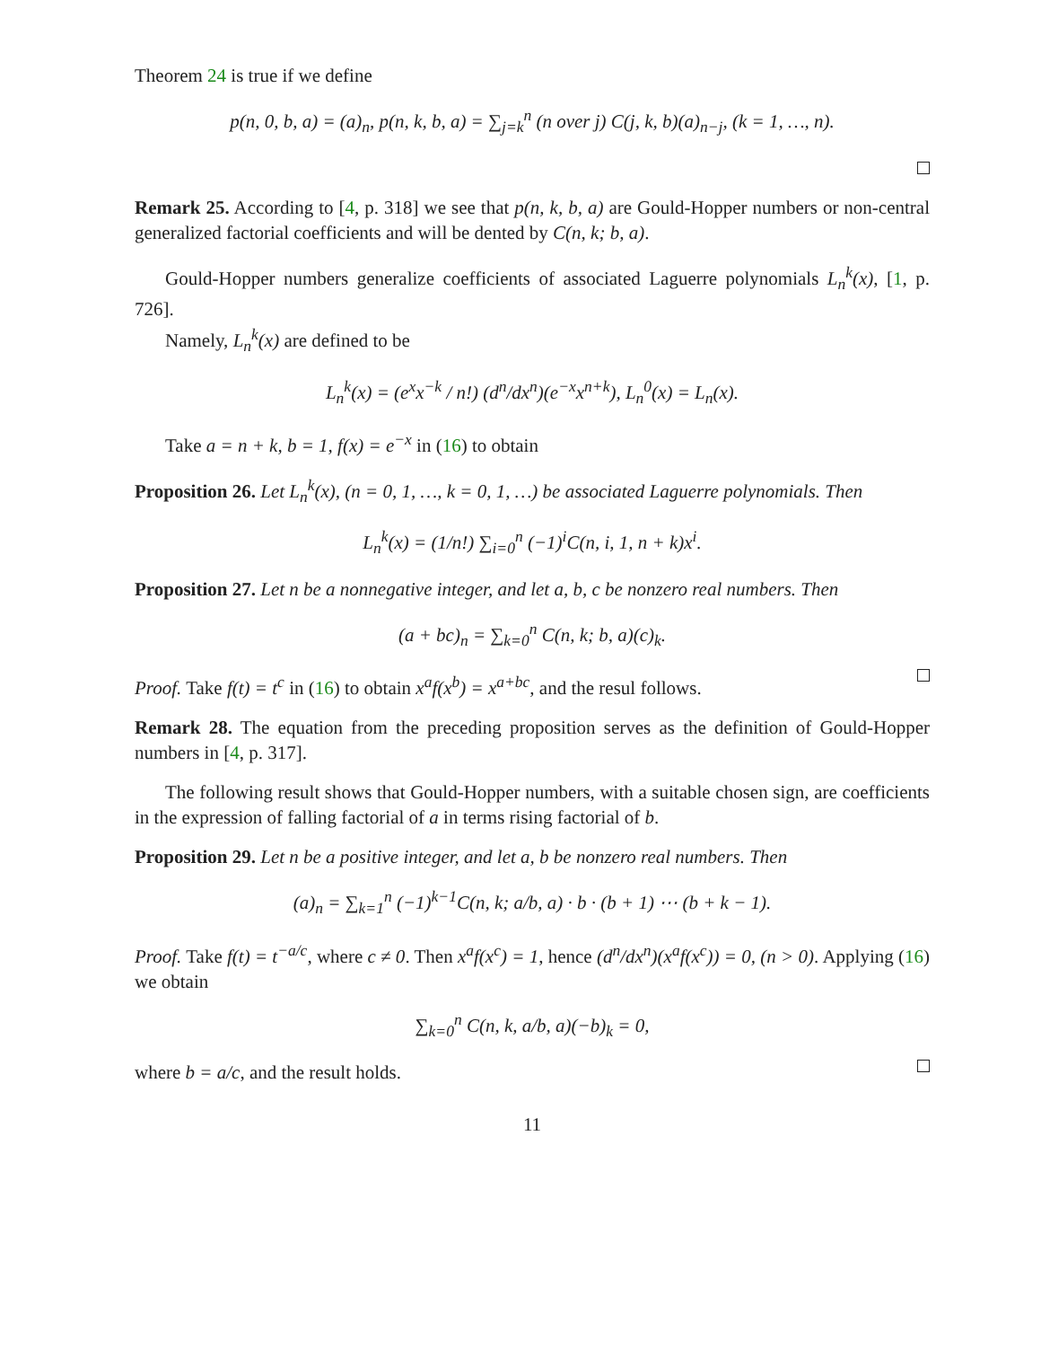Theorem 24 is true if we define
p(n, 0, b, a) = (a)<sub>n</sub>, p(n, k, b, a) = ∑<sub>j=k</sub><sup>n</sup> (n over j) C(j, k, b)(a)<sub>n−j</sub>, (k = 1, …, n).
Remark 25. According to [4, p. 318] we see that p(n, k, b, a) are Gould-Hopper numbers or non-central generalized factorial coefficients and will be dented by C(n, k; b, a).
Gould-Hopper numbers generalize coefficients of associated Laguerre polynomials L<sub>n</sub><sup>k</sup>(x), [1, p. 726].
Namely, L<sub>n</sub><sup>k</sup>(x) are defined to be
L<sub>n</sub><sup>k</sup>(x) = (e<sup>x</sup>x<sup>−k</sup> / n!) (d<sup>n</sup>/dx<sup>n</sup>)(e<sup>−x</sup>x<sup>n+k</sup>), L<sub>n</sub><sup>0</sup>(x) = L<sub>n</sub>(x).
Take a = n + k, b = 1, f(x) = e<sup>−x</sup> in (16) to obtain
Proposition 26. Let L<sub>n</sub><sup>k</sup>(x), (n = 0, 1, …, k = 0, 1, …) be associated Laguerre polynomials. Then
L<sub>n</sub><sup>k</sup>(x) = (1/n!) ∑<sub>i=0</sub><sup>n</sup> (−1)<sup>i</sup>C(n, i, 1, n + k)x<sup>i</sup>.
Proposition 27. Let n be a nonnegative integer, and let a, b, c be nonzero real numbers. Then
(a + bc)<sub>n</sub> = ∑<sub>k=0</sub><sup>n</sup> C(n, k; b, a)(c)<sub>k</sub>.
Proof. Take f(t) = t<sup>c</sup> in (16) to obtain x<sup>a</sup>f(x<sup>b</sup>) = x<sup>a+bc</sup>, and the resul follows.
Remark 28. The equation from the preceding proposition serves as the definition of Gould-Hopper numbers in [4, p. 317].
The following result shows that Gould-Hopper numbers, with a suitable chosen sign, are coefficients in the expression of falling factorial of a in terms rising factorial of b.
Proposition 29. Let n be a positive integer, and let a, b be nonzero real numbers. Then
(a)<sub>n</sub> = ∑<sub>k=1</sub><sup>n</sup> (−1)<sup>k−1</sup>C(n, k; a/b, a) · b · (b + 1) ⋯ (b + k − 1).
Proof. Take f(t) = t<sup>−a/c</sup>, where c ≠ 0. Then x<sup>a</sup>f(x<sup>c</sup>) = 1, hence (d<sup>n</sup>/dx<sup>n</sup>)(x<sup>a</sup>f(x<sup>c</sup>)) = 0, (n > 0). Applying (16) we obtain
∑<sub>k=0</sub><sup>n</sup> C(n, k, a/b, a)(−b)<sub>k</sub> = 0,
where b = a/c, and the result holds.
11